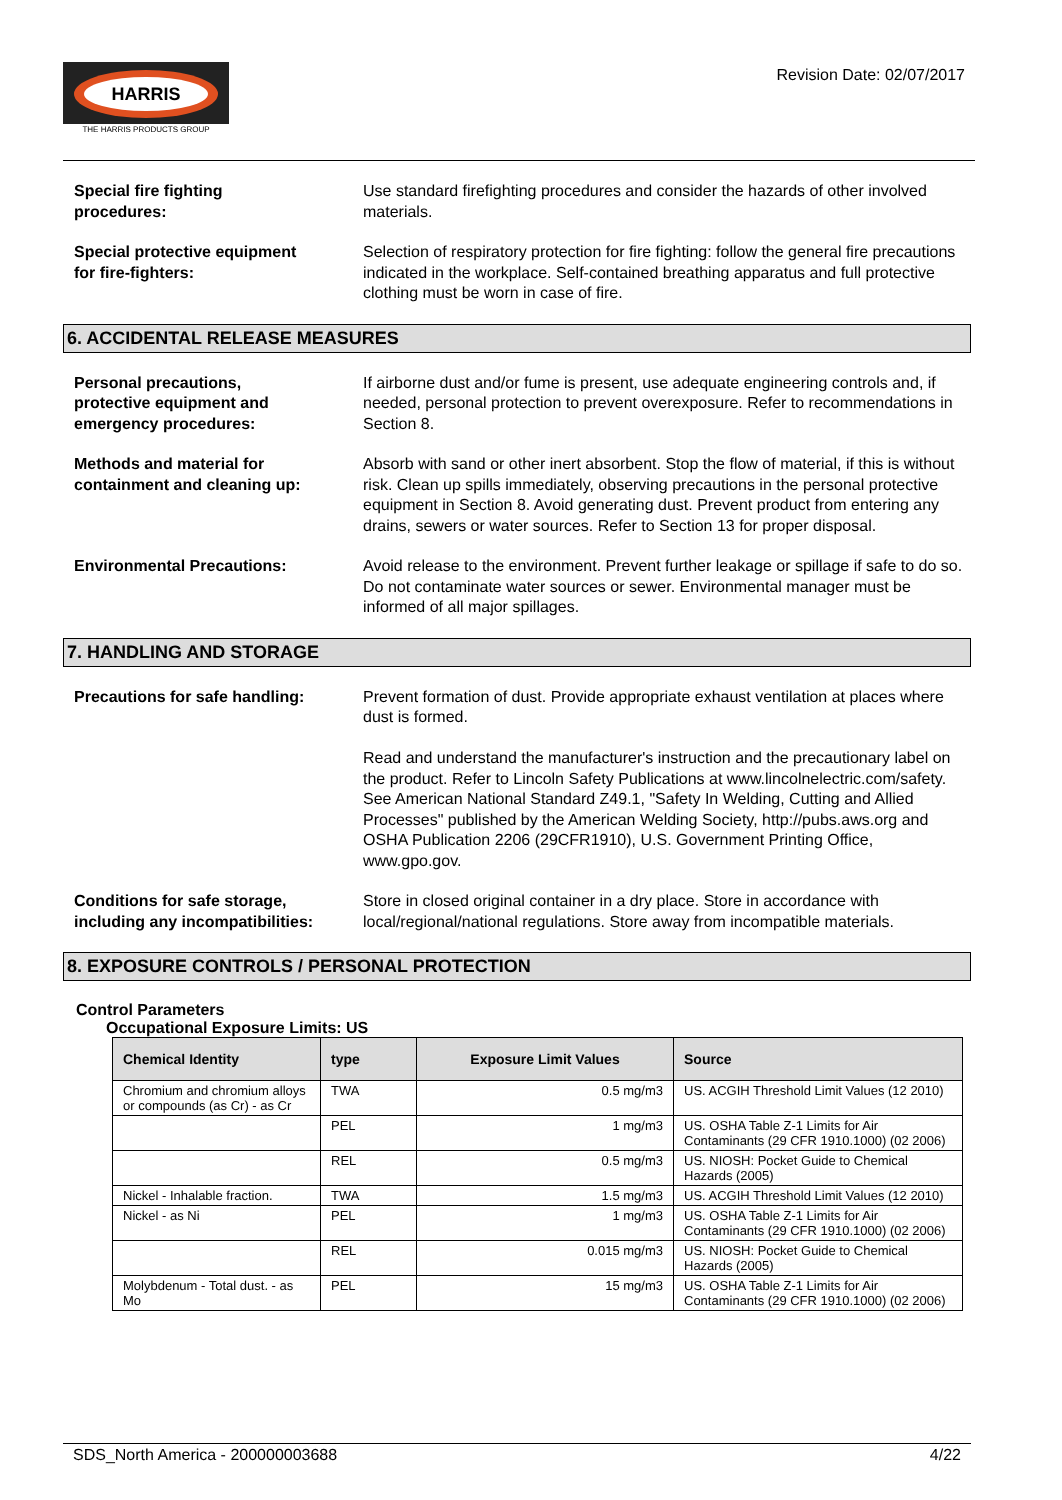HARRIS
THE HARRIS PRODUCTS GROUP
Revision Date: 02/07/2017
Special fire fighting
procedures:
Use standard firefighting procedures and consider the hazards of other involved materials.
Special protective equipment
for fire-fighters:
Selection of respiratory protection for fire fighting: follow the general fire precautions indicated in the workplace. Self-contained breathing apparatus and full protective clothing must be worn in case of fire.
6. ACCIDENTAL RELEASE MEASURES
Personal precautions,
protective equipment and
emergency procedures:
If airborne dust and/or fume is present, use adequate engineering controls and, if needed, personal protection to prevent overexposure. Refer to recommendations in Section 8.
Methods and material for
containment and cleaning up:
Absorb with sand or other inert absorbent. Stop the flow of material, if this is without risk. Clean up spills immediately, observing precautions in the personal protective equipment in Section 8. Avoid generating dust. Prevent product from entering any drains, sewers or water sources. Refer to Section 13 for proper disposal.
Environmental Precautions: Avoid release to the environment. Prevent further leakage or spillage if safe to do so. Do not contaminate water sources or sewer. Environmental manager must be informed of all major spillages.
7. HANDLING AND STORAGE
Precautions for safe handling: Prevent formation of dust. Provide appropriate exhaust ventilation at places where dust is formed.
Read and understand the manufacturer's instruction and the precautionary label on the product. Refer to Lincoln Safety Publications at www.lincolnelectric.com/safety. See American National Standard Z49.1, "Safety In Welding, Cutting and Allied Processes" published by the American Welding Society, http://pubs.aws.org and OSHA Publication 2206 (29CFR1910), U.S. Government Printing Office, www.gpo.gov.
Conditions for safe storage,
including any incompatibilities:
Store in closed original container in a dry place. Store in accordance with local/regional/national regulations. Store away from incompatible materials.
8. EXPOSURE CONTROLS / PERSONAL PROTECTION
Control Parameters
Occupational Exposure Limits: US
| Chemical Identity | type | Exposure Limit Values | Source |
| --- | --- | --- | --- |
| Chromium and chromium alloys or compounds (as Cr) - as Cr | TWA | 0.5 mg/m3 | US. ACGIH Threshold Limit Values (12 2010) |
| | PEL | 1 mg/m3 | US. OSHA Table Z-1 Limits for Air Contaminants (29 CFR 1910.1000) (02 2006) |
| | REL | 0.5 mg/m3 | US. NIOSH: Pocket Guide to Chemical Hazards (2005) |
| Nickel - Inhalable fraction. | TWA | 1.5 mg/m3 | US. ACGIH Threshold Limit Values (12 2010) |
| Nickel - as Ni | PEL | 1 mg/m3 | US. OSHA Table Z-1 Limits for Air Contaminants (29 CFR 1910.1000) (02 2006) |
| | REL | 0.015 mg/m3 | US. NIOSH: Pocket Guide to Chemical Hazards (2005) |
| Molybdenum - Total dust. - as Mo | PEL | 15 mg/m3 | US. OSHA Table Z-1 Limits for Air Contaminants (29 CFR 1910.1000) (02 2006) |
SDS_North America - 200000003688 4/22